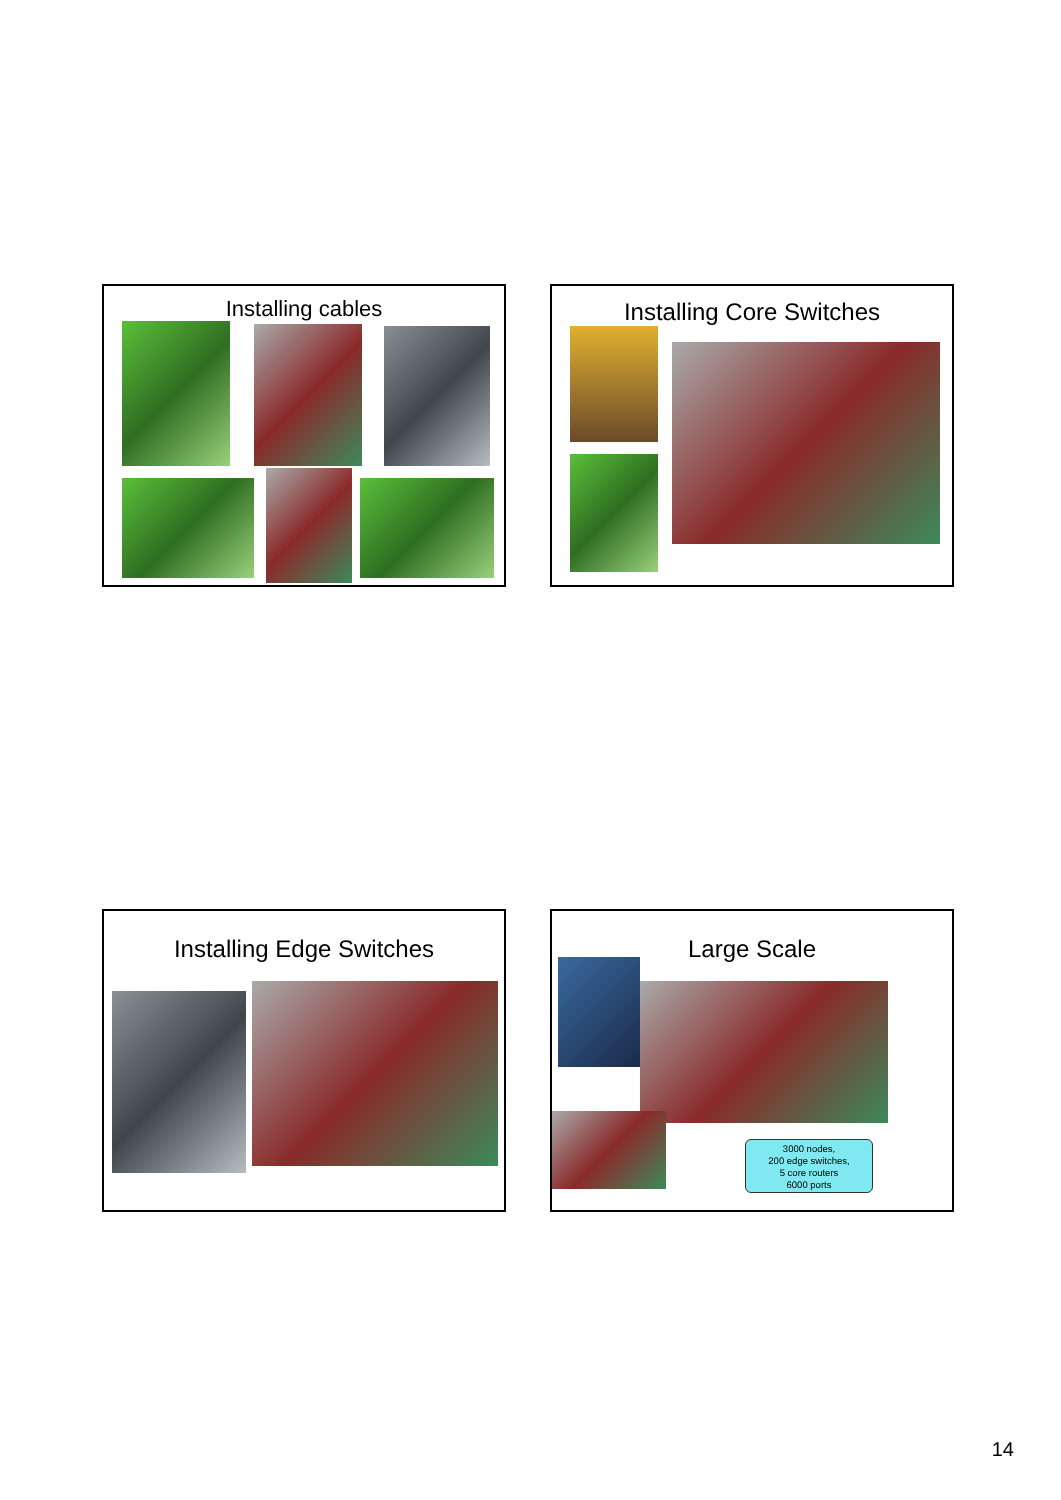Installing cables Installing Core Switches
Installing Edge Switches
Large Scale
3000 nodes,
200 edge switches,
5 core routers
6000 ports
14